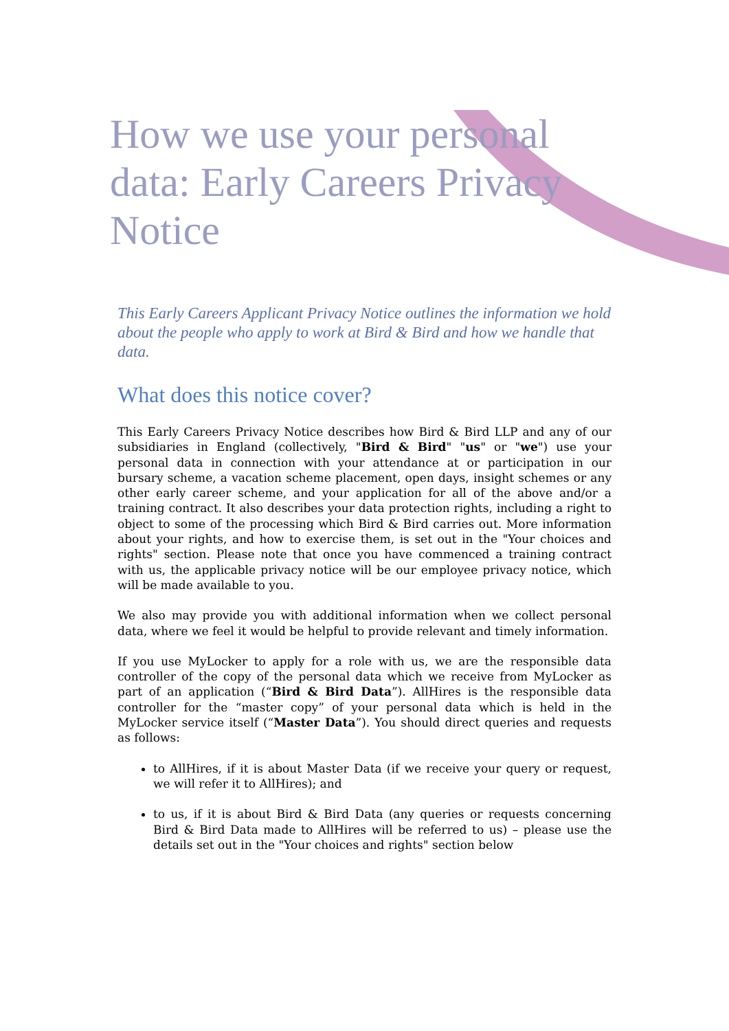How we use your personal data: Early Careers Privacy Notice
This Early Careers Applicant Privacy Notice outlines the information we hold about the people who apply to work at Bird & Bird and how we handle that data.
What does this notice cover?
This Early Careers Privacy Notice describes how Bird & Bird LLP and any of our subsidiaries in England (collectively, "Bird & Bird" "us" or "we") use your personal data in connection with your attendance at or participation in our bursary scheme, a vacation scheme placement, open days, insight schemes or any other early career scheme, and your application for all of the above and/or a training contract. It also describes your data protection rights, including a right to object to some of the processing which Bird & Bird carries out. More information about your rights, and how to exercise them, is set out in the "Your choices and rights" section. Please note that once you have commenced a training contract with us, the applicable privacy notice will be our employee privacy notice, which will be made available to you.
We also may provide you with additional information when we collect personal data, where we feel it would be helpful to provide relevant and timely information.
If you use MyLocker to apply for a role with us, we are the responsible data controller of the copy of the personal data which we receive from MyLocker as part of an application (“Bird & Bird Data”). AllHires is the responsible data controller for the “master copy” of your personal data which is held in the MyLocker service itself (“Master Data”). You should direct queries and requests as follows:
to AllHires, if it is about Master Data (if we receive your query or request, we will refer it to AllHires); and
to us, if it is about Bird & Bird Data (any queries or requests concerning Bird & Bird Data made to AllHires will be referred to us) – please use the details set out in the "Your choices and rights" section below